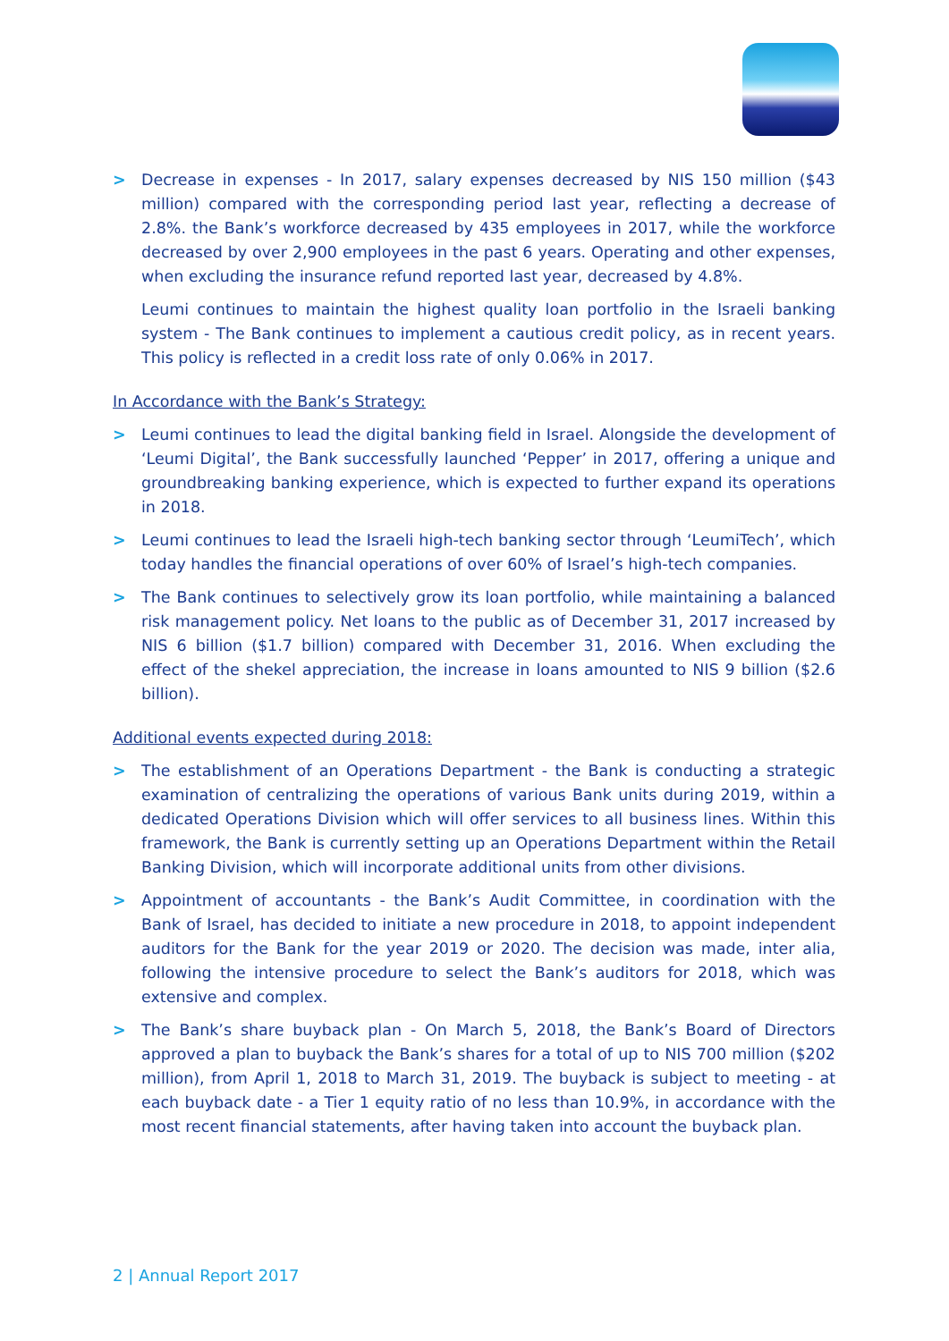> Decrease in expenses - In 2017, salary expenses decreased by NIS 150 million ($43 million) compared with the corresponding period last year, reflecting a decrease of 2.8%. the Bank’s workforce decreased by 435 employees in 2017, while the workforce decreased by over 2,900 employees in the past 6 years. Operating and other expenses, when excluding the insurance refund reported last year, decreased by 4.8%.
Leumi continues to maintain the highest quality loan portfolio in the Israeli banking system - The Bank continues to implement a cautious credit policy, as in recent years. This policy is reflected in a credit loss rate of only 0.06% in 2017.
In Accordance with the Bank’s Strategy:
> Leumi continues to lead the digital banking field in Israel. Alongside the development of ‘Leumi Digital’, the Bank successfully launched ‘Pepper’ in 2017, offering a unique and groundbreaking banking experience, which is expected to further expand its operations in 2018.
> Leumi continues to lead the Israeli high-tech banking sector through ‘LeumiTech’, which today handles the financial operations of over 60% of Israel’s high-tech companies.
> The Bank continues to selectively grow its loan portfolio, while maintaining a balanced risk management policy. Net loans to the public as of December 31, 2017 increased by NIS 6 billion ($1.7 billion) compared with December 31, 2016. When excluding the effect of the shekel appreciation, the increase in loans amounted to NIS 9 billion ($2.6 billion).
Additional events expected during 2018:
> The establishment of an Operations Department - the Bank is conducting a strategic examination of centralizing the operations of various Bank units during 2019, within a dedicated Operations Division which will offer services to all business lines. Within this framework, the Bank is currently setting up an Operations Department within the Retail Banking Division, which will incorporate additional units from other divisions.
> Appointment of accountants - the Bank’s Audit Committee, in coordination with the Bank of Israel, has decided to initiate a new procedure in 2018, to appoint independent auditors for the Bank for the year 2019 or 2020. The decision was made, inter alia, following the intensive procedure to select the Bank’s auditors for 2018, which was extensive and complex.
> The Bank’s share buyback plan - On March 5, 2018, the Bank’s Board of Directors approved a plan to buyback the Bank’s shares for a total of up to NIS 700 million ($202 million), from April 1, 2018 to March 31, 2019. The buyback is subject to meeting - at each buyback date - a Tier 1 equity ratio of no less than 10.9%, in accordance with the most recent financial statements, after having taken into account the buyback plan.
2 | Annual Report 2017